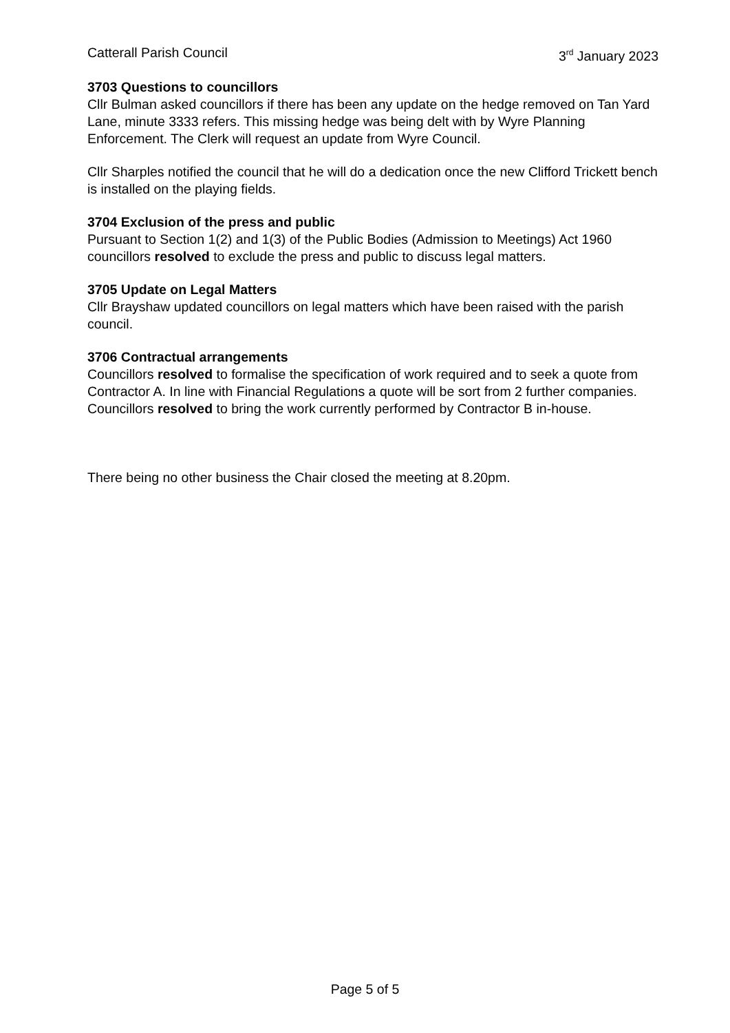Catterall Parish Council 3<sup>rd</sup> January 2023
3703 Questions to councillors
Cllr Bulman asked councillors if there has been any update on the hedge removed on Tan Yard Lane, minute 3333 refers. This missing hedge was being delt with by Wyre Planning Enforcement. The Clerk will request an update from Wyre Council.
Cllr Sharples notified the council that he will do a dedication once the new Clifford Trickett bench is installed on the playing fields.
3704 Exclusion of the press and public
Pursuant to Section 1(2) and 1(3) of the Public Bodies (Admission to Meetings) Act 1960 councillors resolved to exclude the press and public to discuss legal matters.
3705 Update on Legal Matters
Cllr Brayshaw updated councillors on legal matters which have been raised with the parish council.
3706 Contractual arrangements
Councillors resolved to formalise the specification of work required and to seek a quote from Contractor A. In line with Financial Regulations a quote will be sort from 2 further companies.
Councillors resolved to bring the work currently performed by Contractor B in-house.
There being no other business the Chair closed the meeting at 8.20pm.
Page 5 of 5